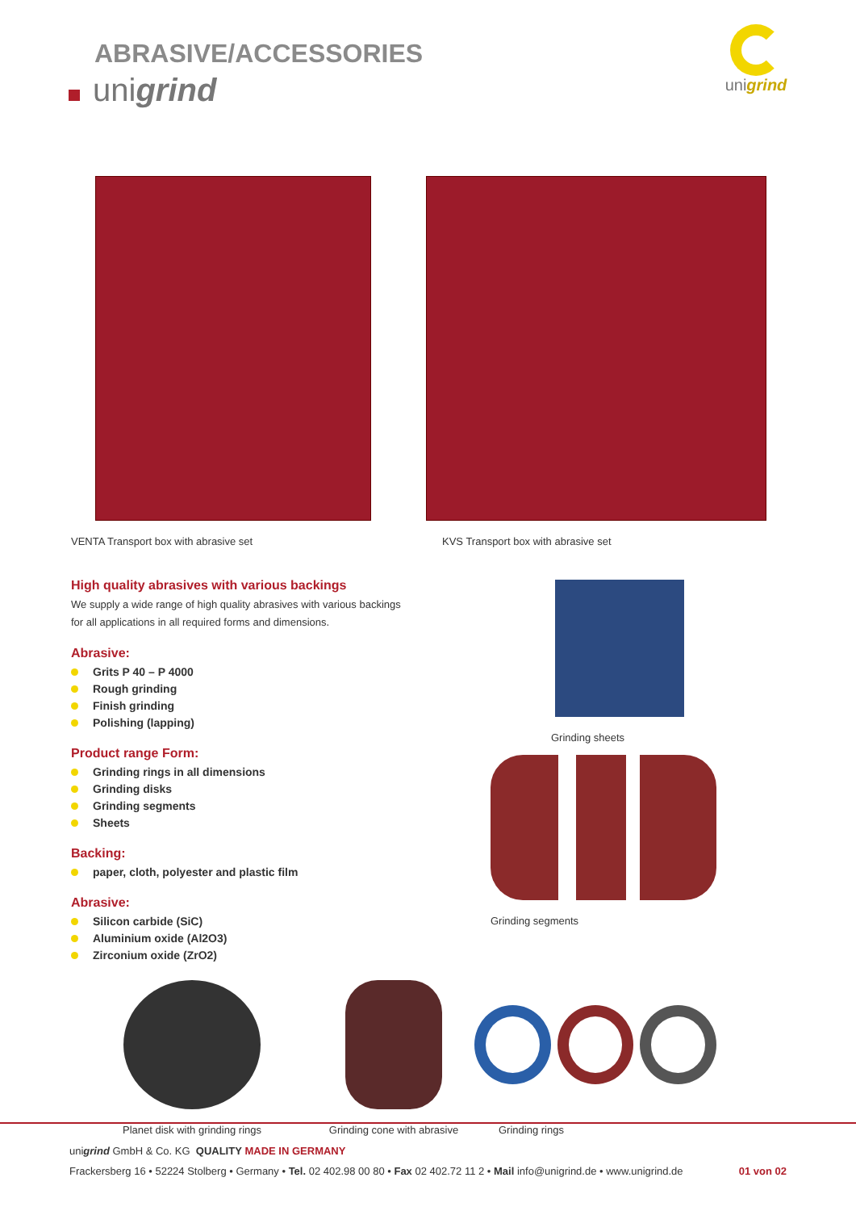ABRASIVE/ACCESSORIES
unigrind
unigrind
VENTA Transport box with abrasive set KVS Transport box with abrasive set
High quality abrasives with various backings
We supply a wide range of high quality abrasives with various backings
for all applications in all required forms and dimensions.
Abrasive:
Grits P 40 – P 4000
Rough grinding
Finish grinding
Polishing (lapping)
Product range Form:
Grinding rings in all dimensions
Grinding disks
Grinding segments
Sheets
Backing:
paper, cloth, polyester and plastic film
Abrasive:
Silicon carbide (SiC)
Aluminium oxide (Al2O3)
Zirconium oxide (ZrO2)
Grinding sheets
Grinding segments
Planet disk with grinding rings Grinding cone with abrasive
Grinding rings
unigrind GmbH & Co. KG QUALITY MADE IN GERMANY
Frackersberg 16 • 52224 Stolberg • Germany • Tel. 02 402.98 00 80 • Fax 02 402.72 11 2 • Mail info@unigrind.de • www.unigrind.de 01 von 02